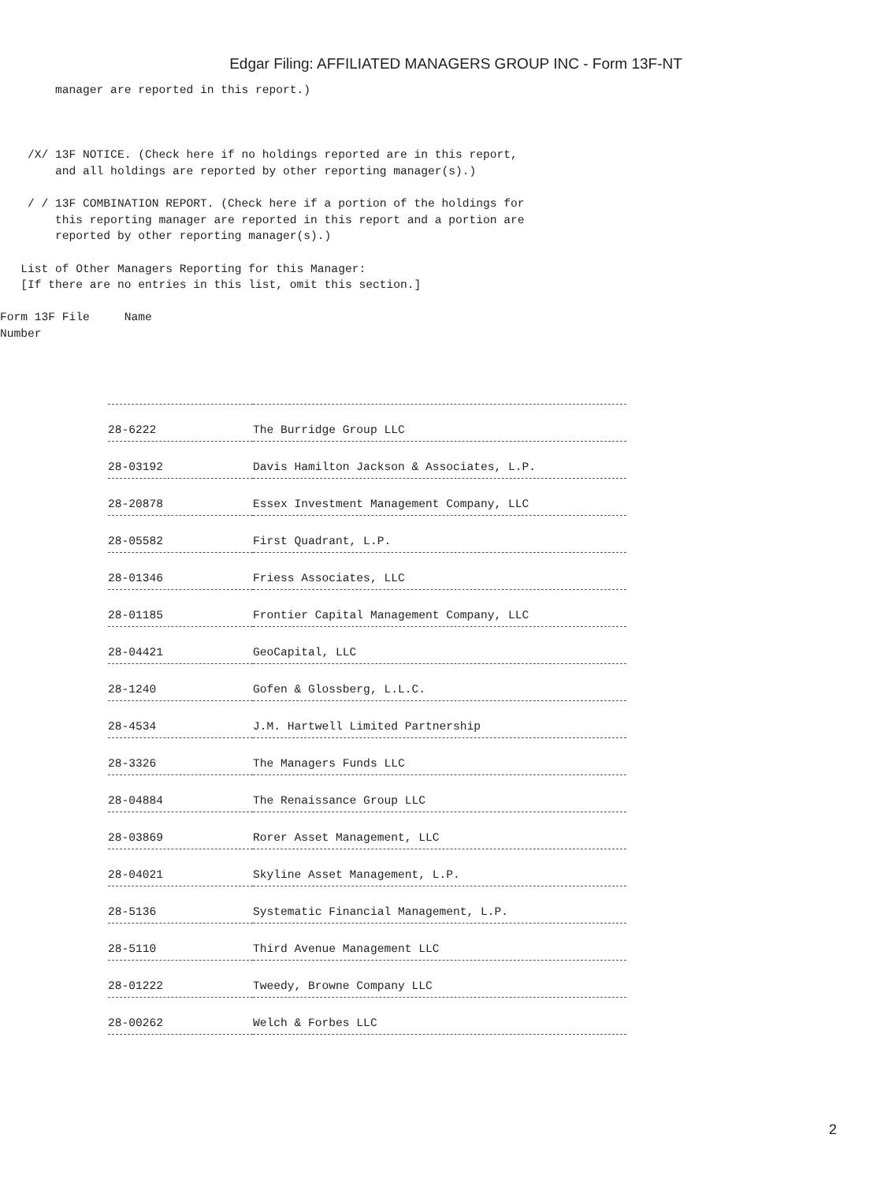Edgar Filing: AFFILIATED MANAGERS GROUP INC - Form 13F-NT
        manager are reported in this report.)



    /X/ 13F NOTICE. (Check here if no holdings reported are in this report,
        and all holdings are reported by other reporting manager(s).)

    / / 13F COMBINATION REPORT. (Check here if a portion of the holdings for
        this reporting manager are reported in this report and a portion are
        reported by other reporting manager(s).)

   List of Other Managers Reporting for this Manager:
   [If there are no entries in this list, omit this section.]

Form 13F File     Name
Number
| 28-6222 | The Burridge Group LLC |
| 28-03192 | Davis Hamilton Jackson & Associates, L.P. |
| 28-20878 | Essex Investment Management Company, LLC |
| 28-05582 | First Quadrant, L.P. |
| 28-01346 | Friess Associates, LLC |
| 28-01185 | Frontier Capital Management Company, LLC |
| 28-04421 | GeoCapital, LLC |
| 28-1240 | Gofen & Glossberg, L.L.C. |
| 28-4534 | J.M. Hartwell Limited Partnership |
| 28-3326 | The Managers Funds LLC |
| 28-04884 | The Renaissance Group LLC |
| 28-03869 | Rorer Asset Management, LLC |
| 28-04021 | Skyline Asset Management, L.P. |
| 28-5136 | Systematic Financial Management, L.P. |
| 28-5110 | Third Avenue Management LLC |
| 28-01222 | Tweedy, Browne Company LLC |
| 28-00262 | Welch & Forbes LLC |
2